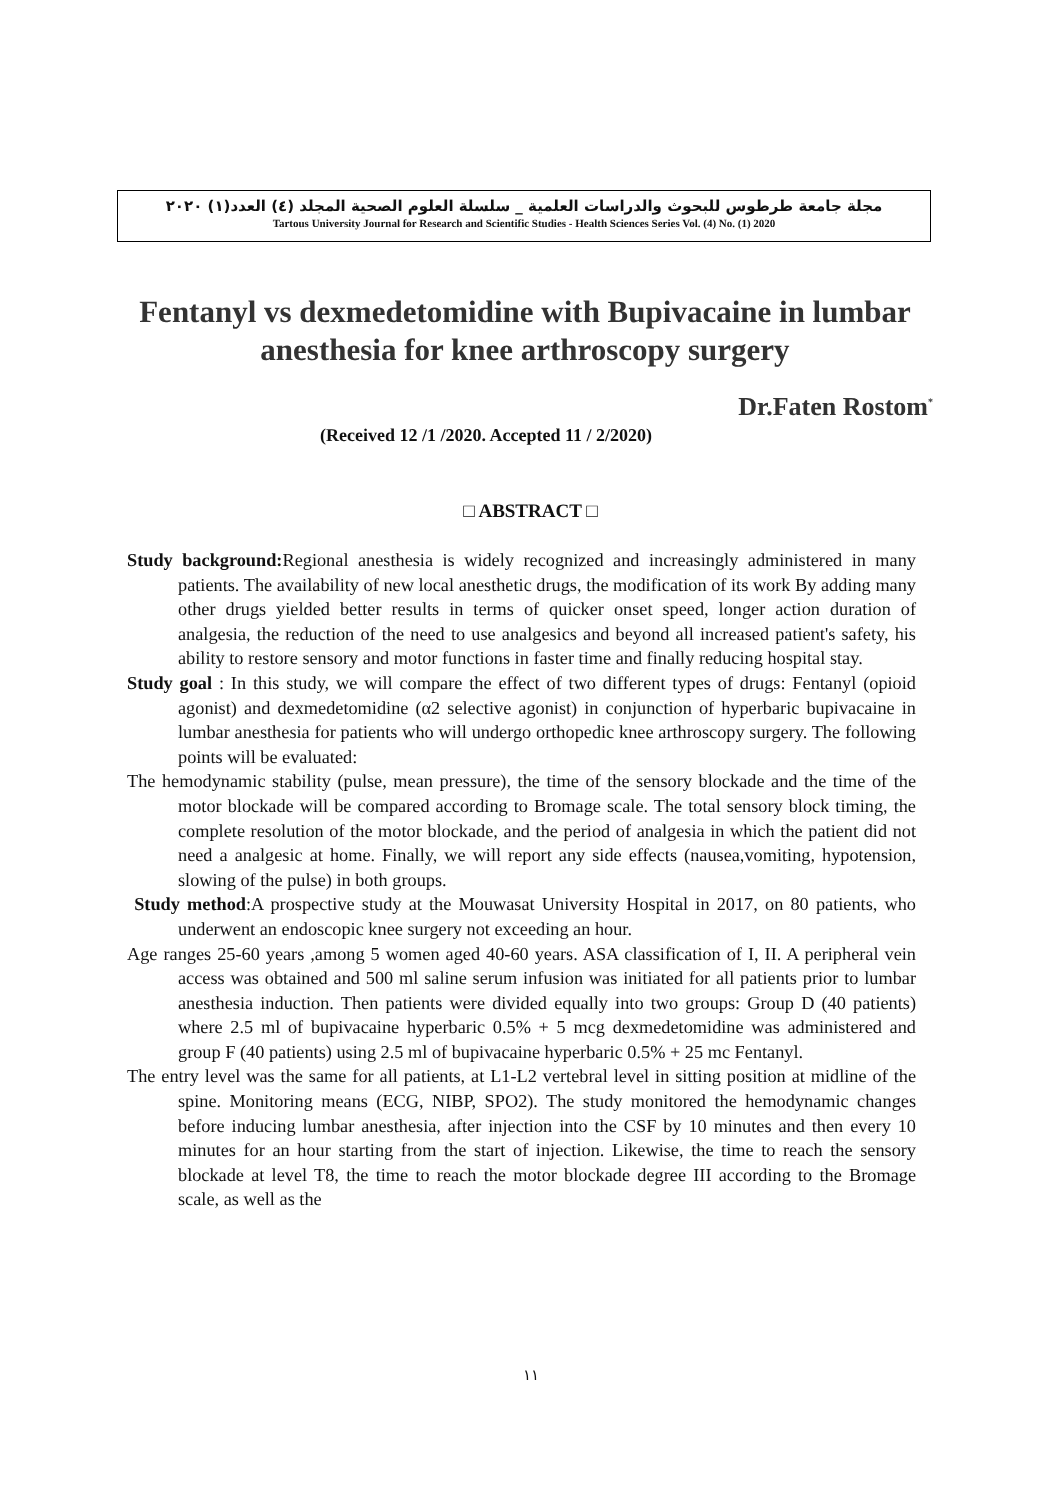مجلة جامعة طرطوس للبحوث والدراسات العلمية _ سلسلة العلوم الصحية المجلد (٤) العدد(١) ٢٠٢٠
Tartous University Journal for Research and Scientific Studies - Health Sciences Series Vol. (4) No. (1) 2020
Fentanyl vs dexmedetomidine with Bupivacaine in lumbar anesthesia for knee arthroscopy surgery
Dr.Faten Rostom<sup>*</sup>
(Received 12 /1 /2020. Accepted 11 / 2/2020)
□ ABSTRACT □
Study background: Regional anesthesia is widely recognized and increasingly administered in many patients. The availability of new local anesthetic drugs, the modification of its work By adding many other drugs yielded better results in terms of quicker onset speed, longer action duration of analgesia, the reduction of the need to use analgesics and beyond all increased patient's safety, his ability to restore sensory and motor functions in faster time and finally reducing hospital stay.
Study goal : In this study, we will compare the effect of two different types of drugs: Fentanyl (opioid agonist) and dexmedetomidine (α2 selective agonist) in conjunction of hyperbaric bupivacaine in lumbar anesthesia for patients who will undergo orthopedic knee arthroscopy surgery. The following points will be evaluated:
The hemodynamic stability (pulse, mean pressure), the time of the sensory blockade and the time of the motor blockade will be compared according to Bromage scale. The total sensory block timing, the complete resolution of the motor blockade, and the period of analgesia in which the patient did not need a analgesic at home. Finally, we will report any side effects (nausea,vomiting, hypotension, slowing of the pulse) in both groups.
Study method:A prospective study at the Mouwasat University Hospital in 2017, on 80 patients, who underwent an endoscopic knee surgery not exceeding an hour.
Age ranges 25-60 years ,among 5 women aged 40-60 years. ASA classification of I, II. A peripheral vein access was obtained and 500 ml saline serum infusion was initiated for all patients prior to lumbar anesthesia induction. Then patients were divided equally into two groups: Group D (40 patients) where 2.5 ml of bupivacaine hyperbaric 0.5% + 5 mcg dexmedetomidine was administered and group F (40 patients) using 2.5 ml of bupivacaine hyperbaric 0.5% + 25 mc Fentanyl.
The entry level was the same for all patients, at L1-L2 vertebral level in sitting position at midline of the spine. Monitoring means (ECG, NIBP, SPO2). The study monitored the hemodynamic changes before inducing lumbar anesthesia, after injection into the CSF by 10 minutes and then every 10 minutes for an hour starting from the start of injection. Likewise, the time to reach the sensory blockade at level T8, the time to reach the motor blockade degree III according to the Bromage scale, as well as the
١١